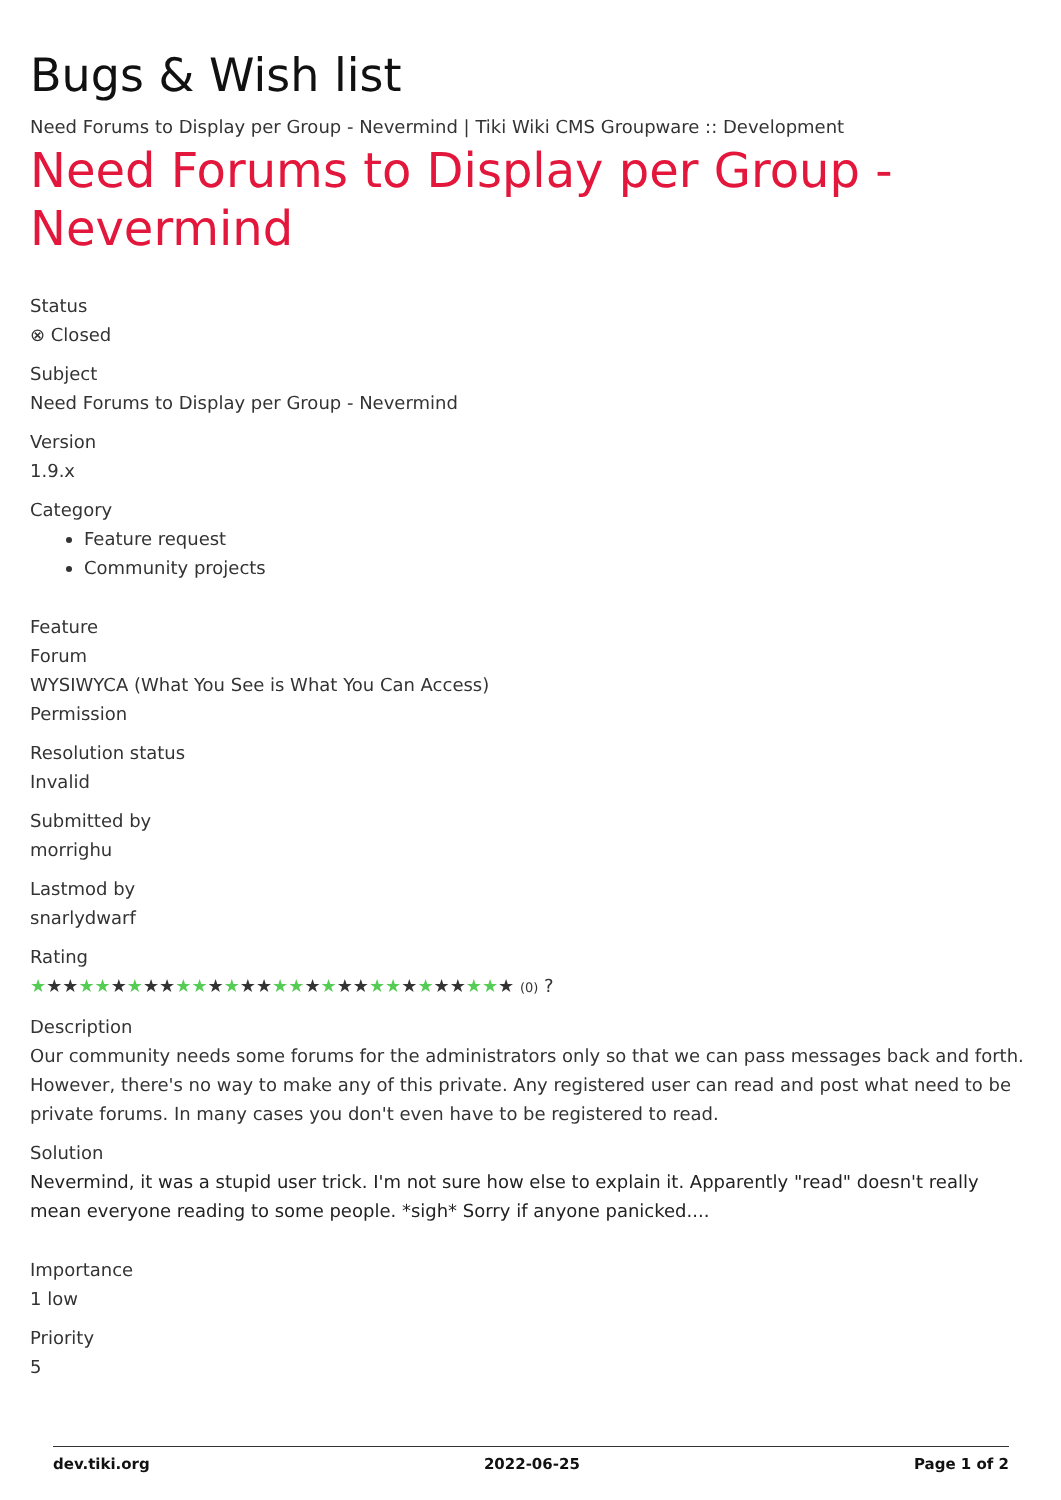Bugs & Wish list
Need Forums to Display per Group - Nevermind | Tiki Wiki CMS Groupware :: Development
Need Forums to Display per Group - Nevermind
Status
⊗ Closed
Subject
Need Forums to Display per Group - Nevermind
Version
1.9.x
Category
Feature request
Community projects
Feature
Forum
WYSIWYCA (What You See is What You Can Access)
Permission
Resolution status
Invalid
Submitted by
morrighu
Lastmod by
snarlydwarf
Rating
★★★★★★★★★★★★★★★★★★★★★★★★★★★★★★ (0) ?
Description
Our community needs some forums for the administrators only so that we can pass messages back and forth. However, there's no way to make any of this private. Any registered user can read and post what need to be private forums. In many cases you don't even have to be registered to read.
Solution
Nevermind, it was a stupid user trick. I'm not sure how else to explain it. Apparently "read" doesn't really mean everyone reading to some people. *sigh* Sorry if anyone panicked....
Importance
1 low
Priority
5
dev.tiki.org 2022-06-25 Page 1 of 2